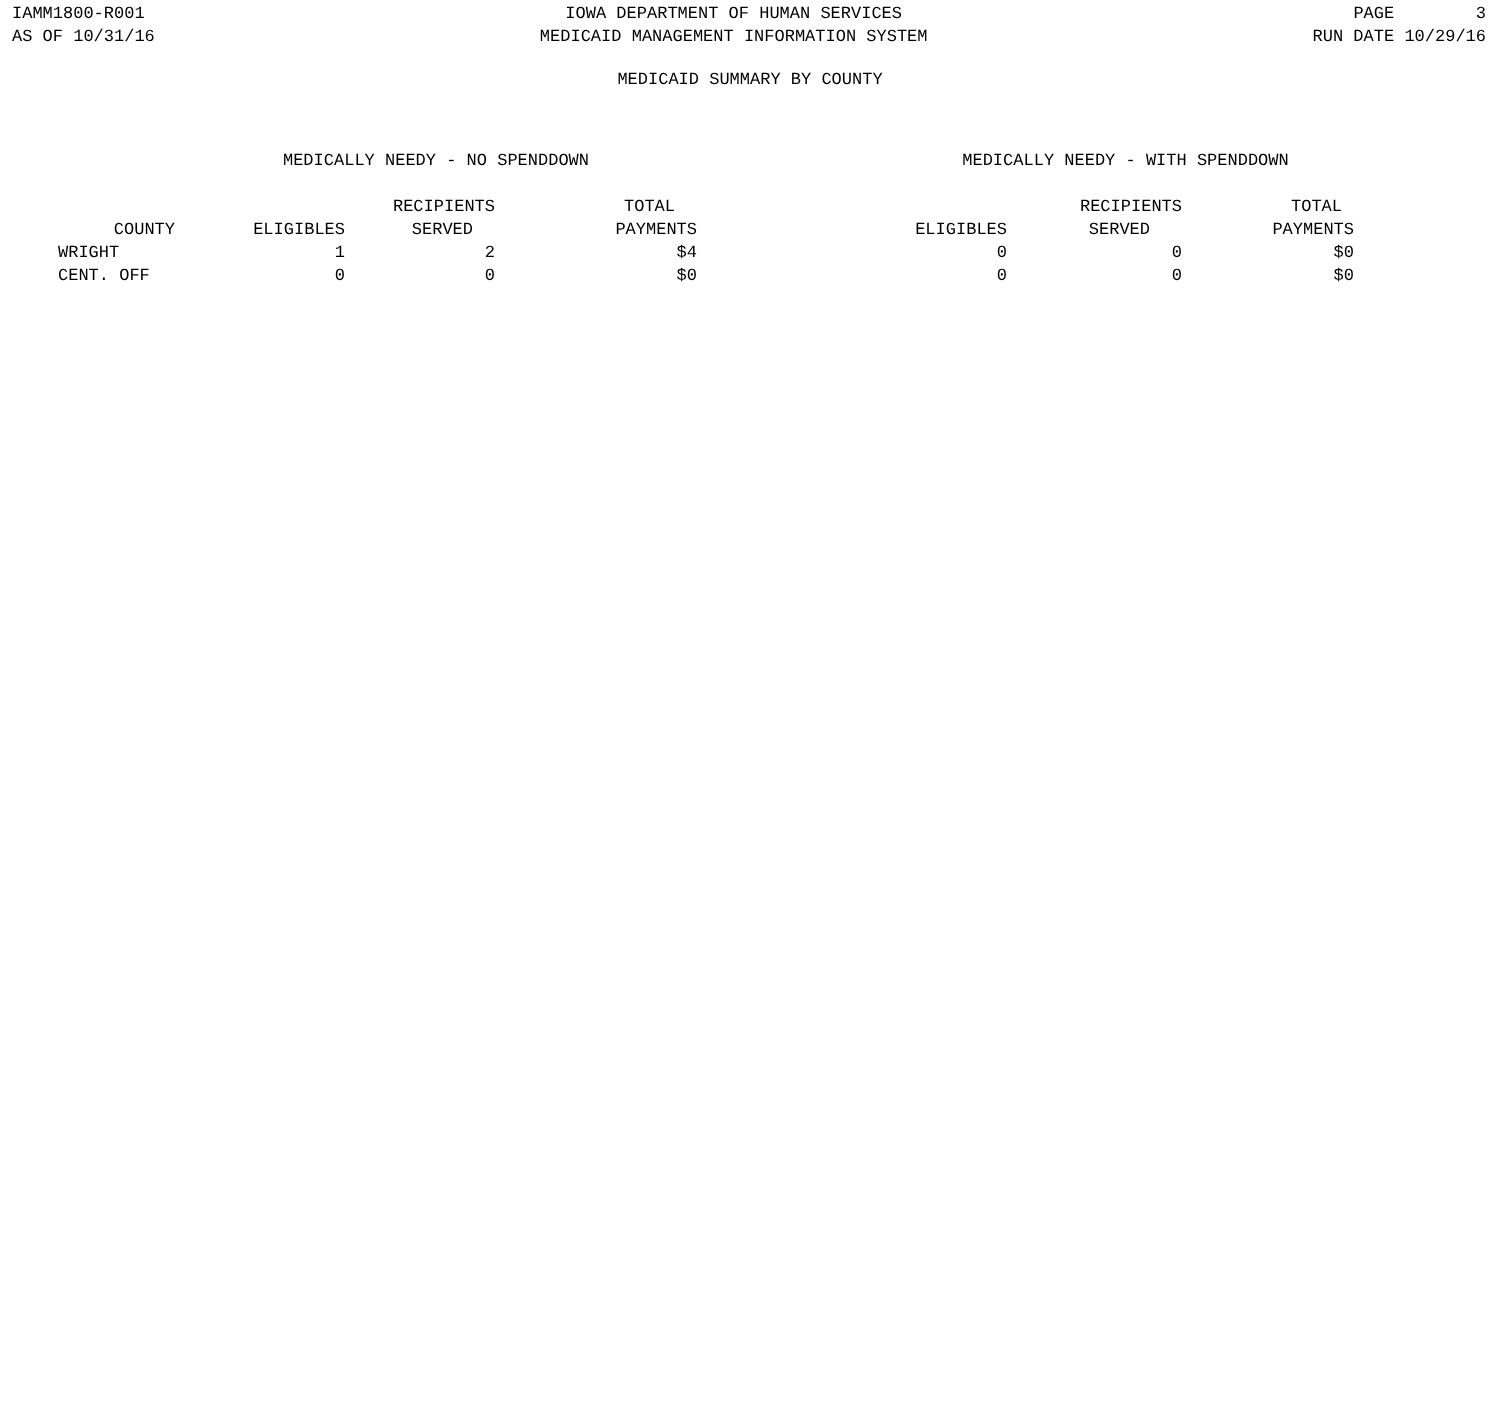IAMM1800-R001
AS OF 10/31/16
IOWA DEPARTMENT OF HUMAN SERVICES
MEDICAID MANAGEMENT INFORMATION SYSTEM
PAGE 3
RUN DATE 10/29/16
MEDICAID SUMMARY BY COUNTY
| | MEDICALLY NEEDY - NO SPENDDOWN | | | | MEDICALLY NEEDY - WITH SPENDDOWN | | |
| --- | --- | --- | --- | --- | --- | --- | --- |
| | | RECIPIENTS | TOTAL | | | RECIPIENTS | TOTAL |
| COUNTY | ELIGIBLES | SERVED | PAYMENTS | | ELIGIBLES | SERVED | PAYMENTS |
| WRIGHT | 1 | 2 | $4 | | 0 | 0 | $0 |
| CENT. OFF | 0 | 0 | $0 | | 0 | 0 | $0 |